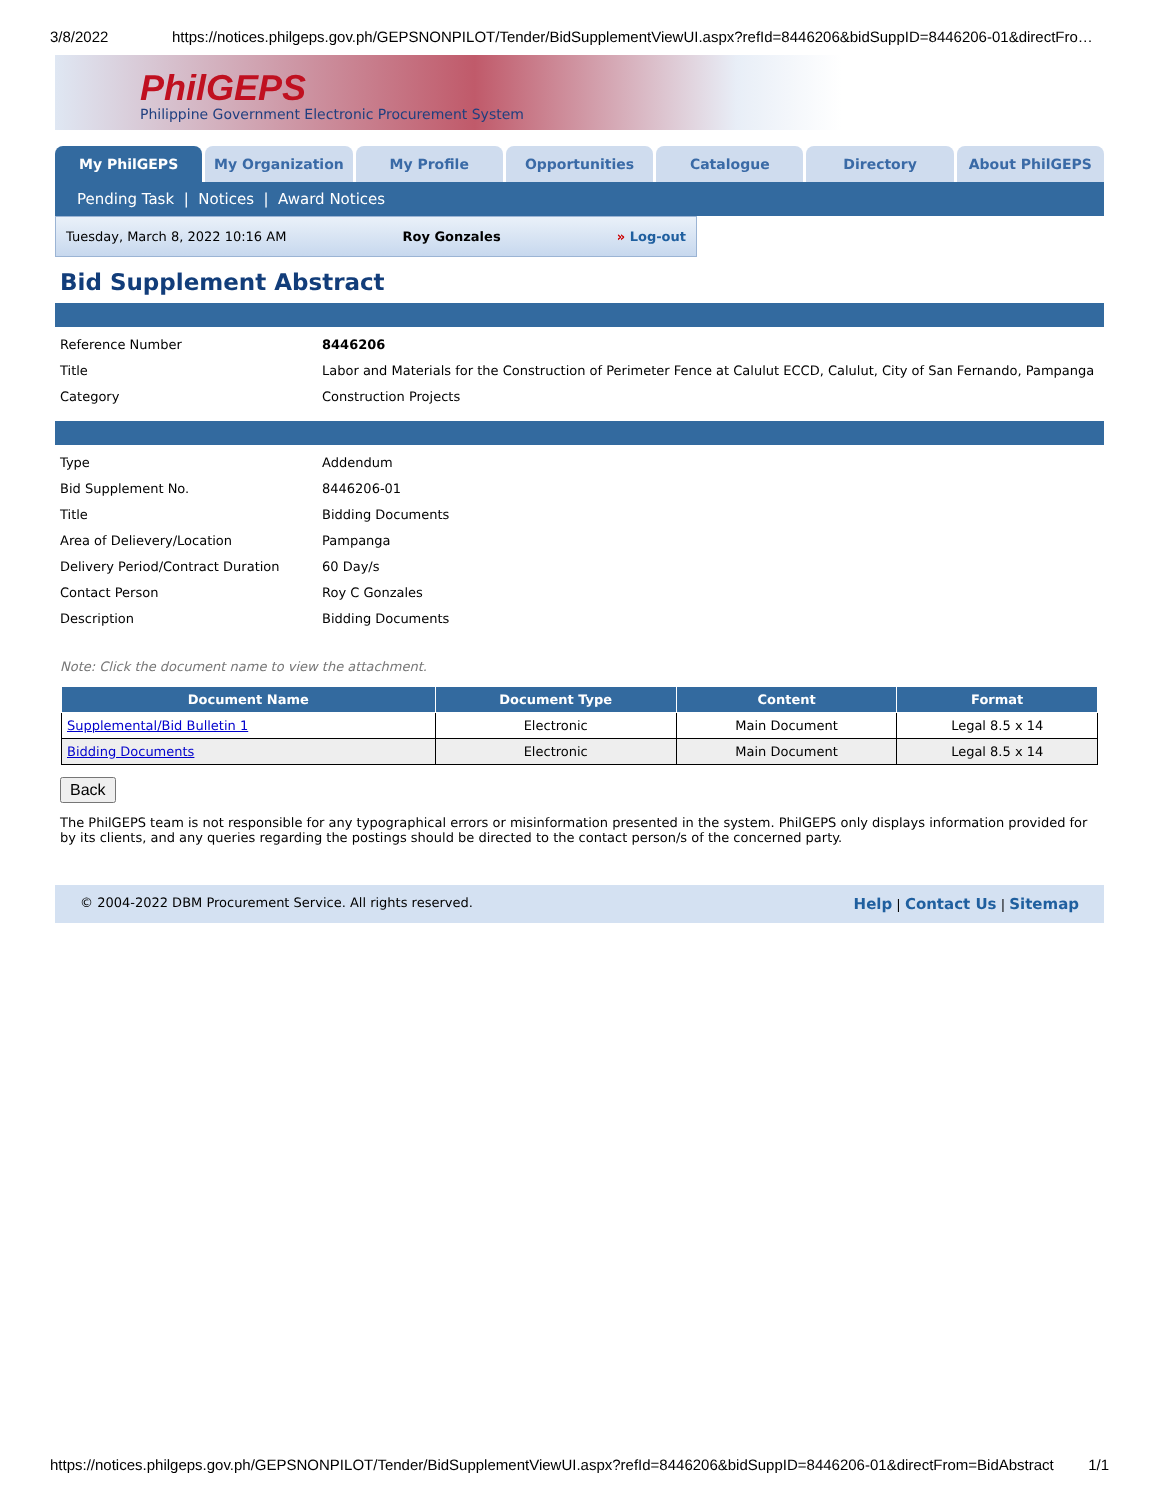3/8/2022 https://notices.philgeps.gov.ph/GEPSNONPILOT/Tender/BidSupplementViewUI.aspx?refId=8446206&bidSuppID=8446206-01&directFro…
PhilGEPS
Philippine Government Electronic Procurement System
My PhilGEPS My Organization My Profile Opportunities Catalogue Directory About PhilGEPS
Pending Task | Notices | Award Notices
Tuesday, March 8, 2022 10:16 AM Roy Gonzales » Log-out
Bid Supplement Abstract
| Reference Number | 8446206 |
| Title | Labor and Materials for the Construction of Perimeter Fence at Calulut ECCD, Calulut, City of San Fernando, Pampanga |
| Category | Construction Projects |
| Type | Addendum |
| Bid Supplement No. | 8446206-01 |
| Title | Bidding Documents |
| Area of Delievery/Location | Pampanga |
| Delivery Period/Contract Duration | 60 Day/s |
| Contact Person | Roy C Gonzales |
| Description | Bidding Documents |
Note: Click the document name to view the attachment.
| Document Name | Document Type | Content | Format |
| --- | --- | --- | --- |
| Supplemental/Bid Bulletin 1 | Electronic | Main Document | Legal 8.5 x 14 |
| Bidding Documents | Electronic | Main Document | Legal 8.5 x 14 |
Back
The PhilGEPS team is not responsible for any typographical errors or misinformation presented in the system. PhilGEPS only displays information provided for by its clients, and any queries regarding the postings should be directed to the contact person/s of the concerned party.
© 2004-2022 DBM Procurement Service. All rights reserved. Help | Contact Us | Sitemap
https://notices.philgeps.gov.ph/GEPSNONPILOT/Tender/BidSupplementViewUI.aspx?refId=8446206&bidSuppID=8446206-01&directFrom=BidAbstract 1/1